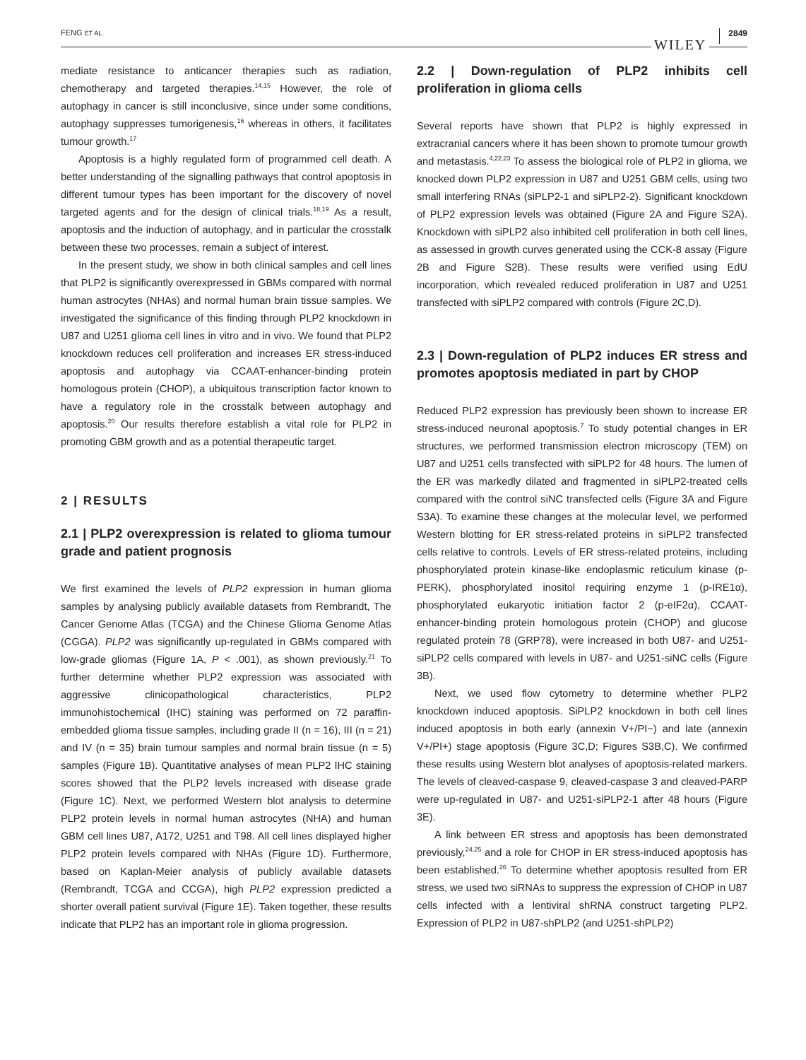FENG ET AL. WILEY 2849
mediate resistance to anticancer therapies such as radiation, chemotherapy and targeted therapies.<sup>14,15</sup> However, the role of autophagy in cancer is still inconclusive, since under some conditions, autophagy suppresses tumorigenesis,<sup>16</sup> whereas in others, it facilitates tumour growth.<sup>17</sup>
Apoptosis is a highly regulated form of programmed cell death. A better understanding of the signalling pathways that control apoptosis in different tumour types has been important for the discovery of novel targeted agents and for the design of clinical trials.<sup>18,19</sup> As a result, apoptosis and the induction of autophagy, and in particular the crosstalk between these two processes, remain a subject of interest.
In the present study, we show in both clinical samples and cell lines that PLP2 is significantly overexpressed in GBMs compared with normal human astrocytes (NHAs) and normal human brain tissue samples. We investigated the significance of this finding through PLP2 knockdown in U87 and U251 glioma cell lines in vitro and in vivo. We found that PLP2 knockdown reduces cell proliferation and increases ER stress-induced apoptosis and autophagy via CCAAT-enhancer-binding protein homologous protein (CHOP), a ubiquitous transcription factor known to have a regulatory role in the crosstalk between autophagy and apoptosis.<sup>20</sup> Our results therefore establish a vital role for PLP2 in promoting GBM growth and as a potential therapeutic target.
2 | RESULTS
2.1 | PLP2 overexpression is related to glioma tumour grade and patient prognosis
We first examined the levels of PLP2 expression in human glioma samples by analysing publicly available datasets from Rembrandt, The Cancer Genome Atlas (TCGA) and the Chinese Glioma Genome Atlas (CGGA). PLP2 was significantly up-regulated in GBMs compared with low-grade gliomas (Figure 1A, P < .001), as shown previously.<sup>21</sup> To further determine whether PLP2 expression was associated with aggressive clinicopathological characteristics, PLP2 immunohistochemical (IHC) staining was performed on 72 paraffin-embedded glioma tissue samples, including grade II (n = 16), III (n = 21) and IV (n = 35) brain tumour samples and normal brain tissue (n = 5) samples (Figure 1B). Quantitative analyses of mean PLP2 IHC staining scores showed that the PLP2 levels increased with disease grade (Figure 1C). Next, we performed Western blot analysis to determine PLP2 protein levels in normal human astrocytes (NHA) and human GBM cell lines U87, A172, U251 and T98. All cell lines displayed higher PLP2 protein levels compared with NHAs (Figure 1D). Furthermore, based on Kaplan-Meier analysis of publicly available datasets (Rembrandt, TCGA and CCGA), high PLP2 expression predicted a shorter overall patient survival (Figure 1E). Taken together, these results indicate that PLP2 has an important role in glioma progression.
2.2 | Down-regulation of PLP2 inhibits cell proliferation in glioma cells
Several reports have shown that PLP2 is highly expressed in extracranial cancers where it has been shown to promote tumour growth and metastasis.<sup>4,22,23</sup> To assess the biological role of PLP2 in glioma, we knocked down PLP2 expression in U87 and U251 GBM cells, using two small interfering RNAs (siPLP2-1 and siPLP2-2). Significant knockdown of PLP2 expression levels was obtained (Figure 2A and Figure S2A). Knockdown with siPLP2 also inhibited cell proliferation in both cell lines, as assessed in growth curves generated using the CCK-8 assay (Figure 2B and Figure S2B). These results were verified using EdU incorporation, which revealed reduced proliferation in U87 and U251 transfected with siPLP2 compared with controls (Figure 2C,D).
2.3 | Down-regulation of PLP2 induces ER stress and promotes apoptosis mediated in part by CHOP
Reduced PLP2 expression has previously been shown to increase ER stress-induced neuronal apoptosis.<sup>7</sup> To study potential changes in ER structures, we performed transmission electron microscopy (TEM) on U87 and U251 cells transfected with siPLP2 for 48 hours. The lumen of the ER was markedly dilated and fragmented in siPLP2-treated cells compared with the control siNC transfected cells (Figure 3A and Figure S3A). To examine these changes at the molecular level, we performed Western blotting for ER stress-related proteins in siPLP2 transfected cells relative to controls. Levels of ER stress-related proteins, including phosphorylated protein kinase-like endoplasmic reticulum kinase (p-PERK), phosphorylated inositol requiring enzyme 1 (p-IRE1α), phosphorylated eukaryotic initiation factor 2 (p-eIF2α), CCAAT-enhancer-binding protein homologous protein (CHOP) and glucose regulated protein 78 (GRP78), were increased in both U87- and U251-siPLP2 cells compared with levels in U87- and U251-siNC cells (Figure 3B).
Next, we used flow cytometry to determine whether PLP2 knockdown induced apoptosis. SiPLP2 knockdown in both cell lines induced apoptosis in both early (annexin V+/PI−) and late (annexin V+/PI+) stage apoptosis (Figure 3C,D; Figures S3B,C). We confirmed these results using Western blot analyses of apoptosis-related markers. The levels of cleaved-caspase 9, cleaved-caspase 3 and cleaved-PARP were up-regulated in U87- and U251-siPLP2-1 after 48 hours (Figure 3E).
A link between ER stress and apoptosis has been demonstrated previously,<sup>24,25</sup> and a role for CHOP in ER stress-induced apoptosis has been established.<sup>26</sup> To determine whether apoptosis resulted from ER stress, we used two siRNAs to suppress the expression of CHOP in U87 cells infected with a lentiviral shRNA construct targeting PLP2. Expression of PLP2 in U87-shPLP2 (and U251-shPLP2)